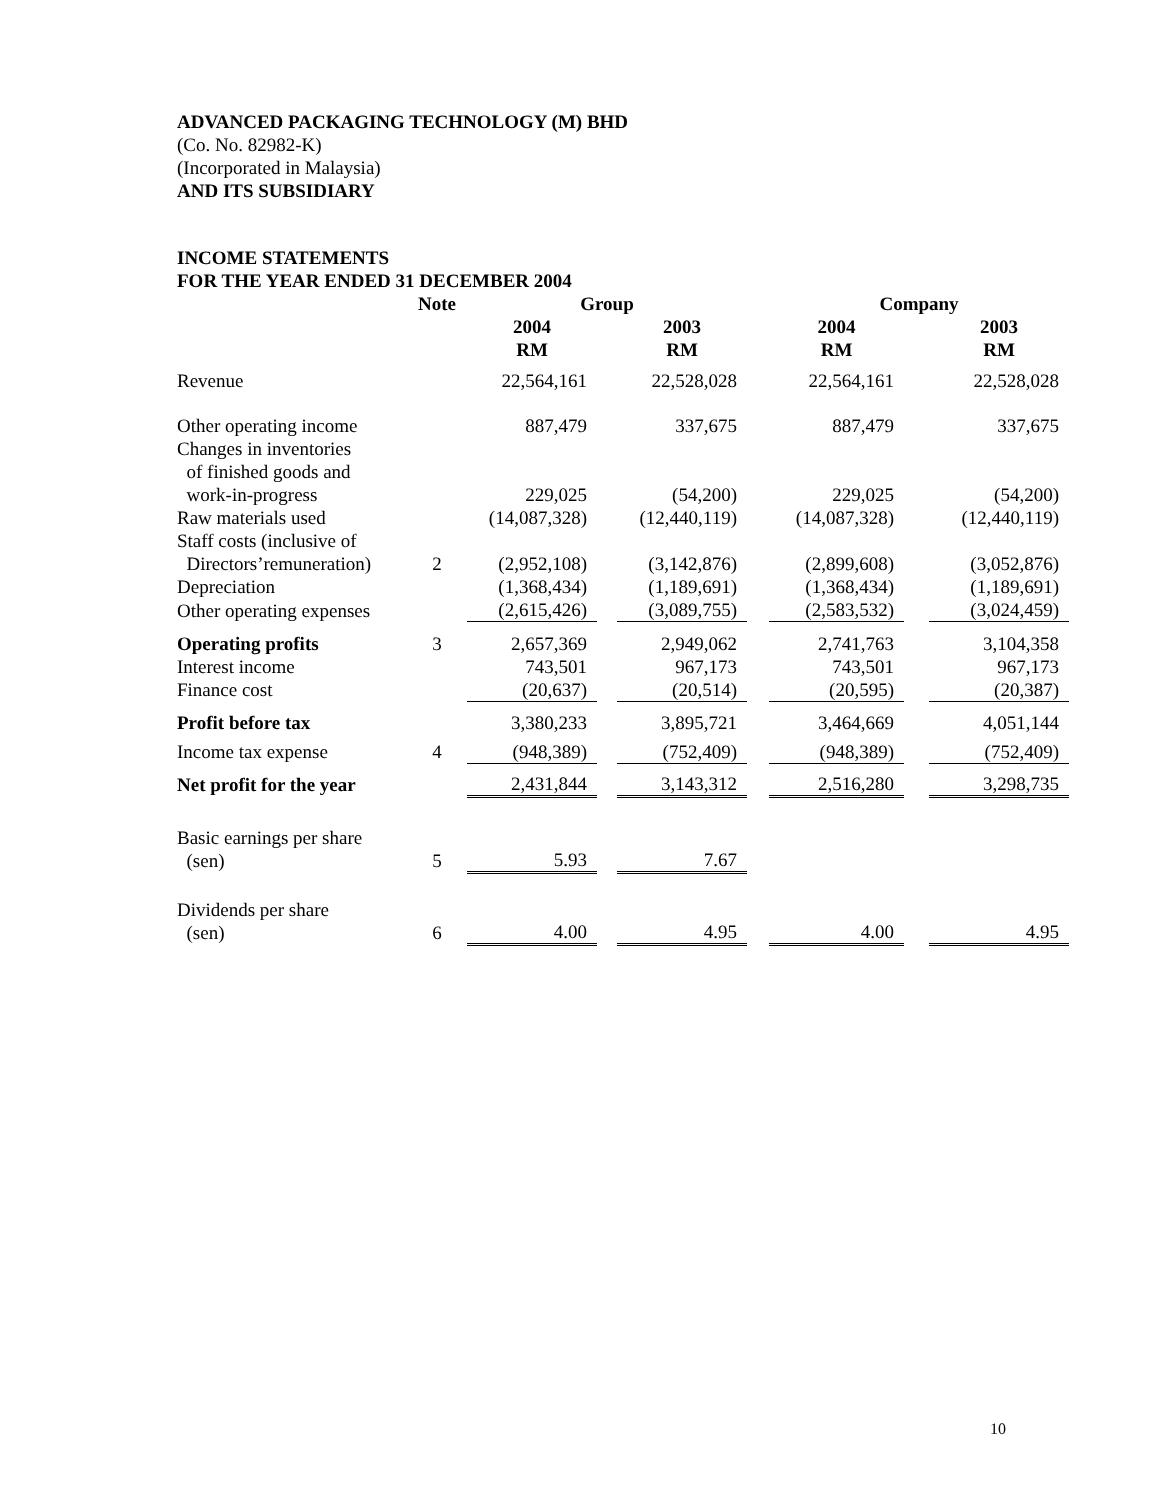ADVANCED PACKAGING TECHNOLOGY (M) BHD
(Co. No. 82982-K)
(Incorporated in Malaysia)
AND ITS SUBSIDIARY
INCOME STATEMENTS
FOR THE YEAR ENDED 31 DECEMBER 2004
| | Note | Group | | | | Company | | |
| | | 2004 RM | | 2003 RM | | 2004 RM | | 2003 RM |
| Revenue | | 22,564,161 | | 22,528,028 | | 22,564,161 | | 22,528,028 |
| Other operating income | | 887,479 | | 337,675 | | 887,479 | | 337,675 |
| Changes in inventories of finished goods and work-in-progress | | 229,025 | | (54,200) | | 229,025 | | (54,200) |
| Raw materials used | | (14,087,328) | | (12,440,119) | | (14,087,328) | | (12,440,119) |
| Staff costs (inclusive of Directors’remuneration) | 2 | (2,952,108) | | (3,142,876) | | (2,899,608) | | (3,052,876) |
| Depreciation | | (1,368,434) | | (1,189,691) | | (1,368,434) | | (1,189,691) |
| Other operating expenses | | (2,615,426) | | (3,089,755) | | (2,583,532) | | (3,024,459) |
| Operating profits | 3 | 2,657,369 | | 2,949,062 | | 2,741,763 | | 3,104,358 |
| Interest income | | 743,501 | | 967,173 | | 743,501 | | 967,173 |
| Finance cost | | (20,637) | | (20,514) | | (20,595) | | (20,387) |
| Profit before tax | | 3,380,233 | | 3,895,721 | | 3,464,669 | | 4,051,144 |
| Income tax expense | 4 | (948,389) | | (752,409) | | (948,389) | | (752,409) |
| Net profit for the year | | 2,431,844 | | 3,143,312 | | 2,516,280 | | 3,298,735 |
| Basic earnings per share (sen) | 5 | 5.93 | | 7.67 | | | | |
| Dividends per share (sen) | 6 | 4.00 | | 4.95 | | 4.00 | | 4.95 |
10